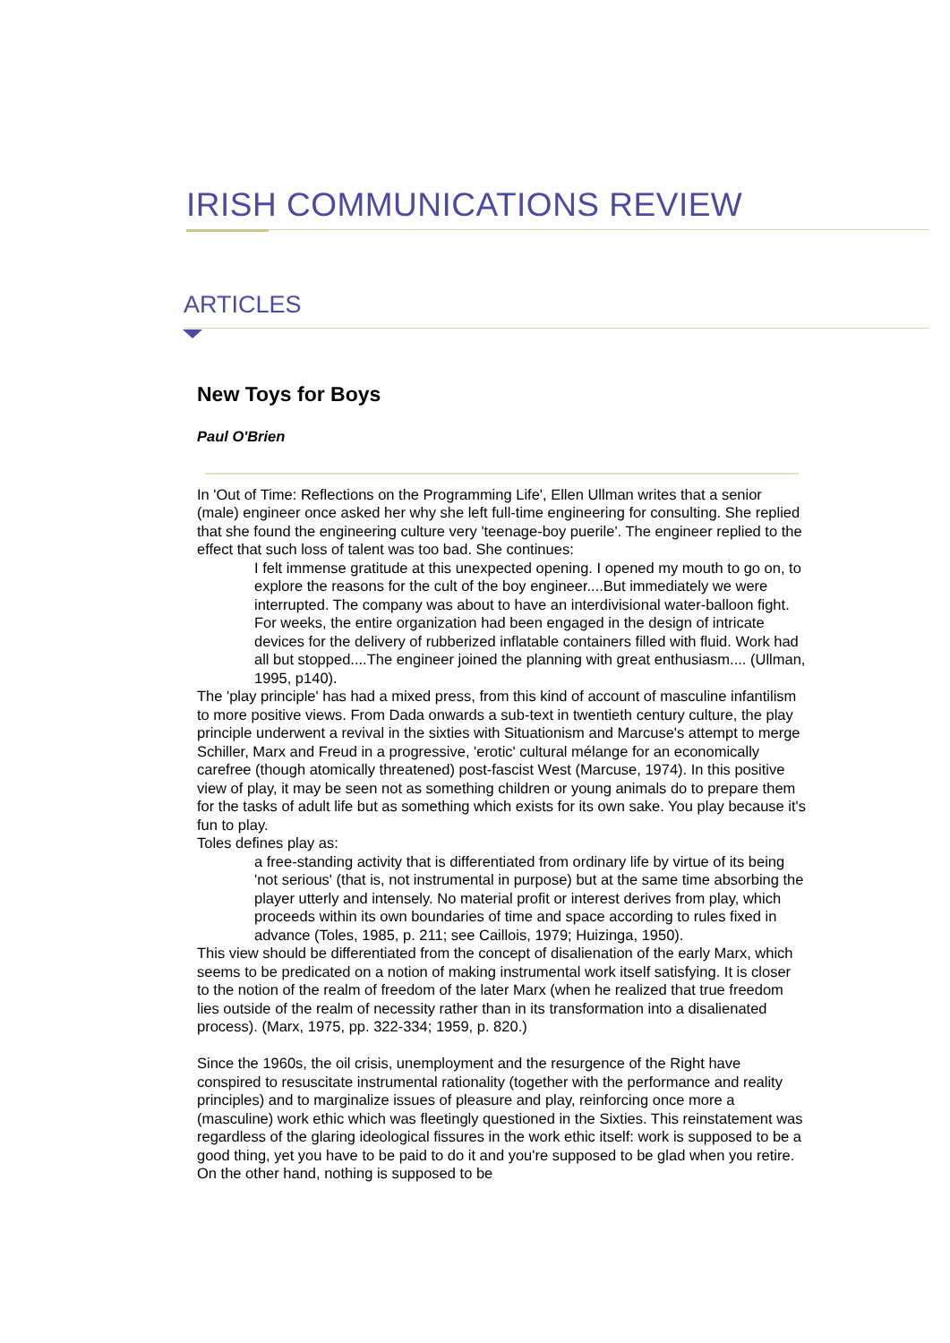IRISH COMMUNICATIONS REVIEW
ARTICLES
New Toys for Boys
Paul O'Brien
In 'Out of Time: Reflections on the Programming Life', Ellen Ullman writes that a senior (male) engineer once asked her why she left full-time engineering for consulting. She replied that she found the engineering culture very 'teenage-boy puerile'. The engineer replied to the effect that such loss of talent was too bad. She continues:
I felt immense gratitude at this unexpected opening. I opened my mouth to go on, to explore the reasons for the cult of the boy engineer....But immediately we were interrupted. The company was about to have an interdivisional water-balloon fight. For weeks, the entire organization had been engaged in the design of intricate devices for the delivery of rubberized inflatable containers filled with fluid. Work had all but stopped....The engineer joined the planning with great enthusiasm.... (Ullman, 1995, p140).
The 'play principle' has had a mixed press, from this kind of account of masculine infantilism to more positive views. From Dada onwards a sub-text in twentieth century culture, the play principle underwent a revival in the sixties with Situationism and Marcuse's attempt to merge Schiller, Marx and Freud in a progressive, 'erotic' cultural mélange for an economically carefree (though atomically threatened) post-fascist West (Marcuse, 1974). In this positive view of play, it may be seen not as something children or young animals do to prepare them for the tasks of adult life but as something which exists for its own sake. You play because it's fun to play.
Toles defines play as:
a free-standing activity that is differentiated from ordinary life by virtue of its being 'not serious' (that is, not instrumental in purpose) but at the same time absorbing the player utterly and intensely. No material profit or interest derives from play, which proceeds within its own boundaries of time and space according to rules fixed in advance (Toles, 1985, p. 211; see Caillois, 1979; Huizinga, 1950).
This view should be differentiated from the concept of disalienation of the early Marx, which seems to be predicated on a notion of making instrumental work itself satisfying. It is closer to the notion of the realm of freedom of the later Marx (when he realized that true freedom lies outside of the realm of necessity rather than in its transformation into a disalienated process). (Marx, 1975, pp. 322-334; 1959, p. 820.)
Since the 1960s, the oil crisis, unemployment and the resurgence of the Right have conspired to resuscitate instrumental rationality (together with the performance and reality principles) and to marginalize issues of pleasure and play, reinforcing once more a (masculine) work ethic which was fleetingly questioned in the Sixties. This reinstatement was regardless of the glaring ideological fissures in the work ethic itself: work is supposed to be a good thing, yet you have to be paid to do it and you're supposed to be glad when you retire. On the other hand, nothing is supposed to be